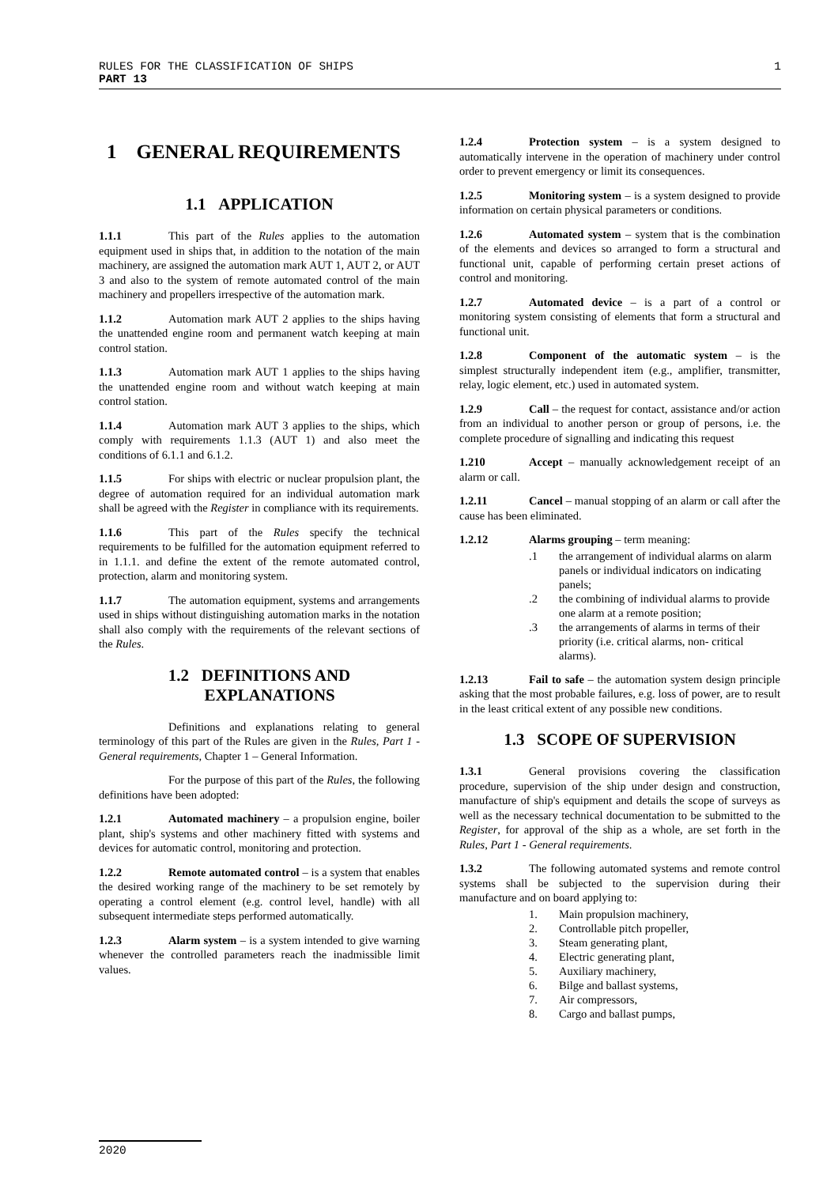1 RULES FOR THE CLASSIFICATION OF SHIPS
PART 13
1 GENERAL REQUIREMENTS
1.1 APPLICATION
1.1.1 This part of the Rules applies to the automation equipment used in ships that, in addition to the notation of the main machinery, are assigned the automation mark AUT 1, AUT 2, or AUT 3 and also to the system of remote automated control of the main machinery and propellers irrespective of the automation mark.
1.1.2 Automation mark AUT 2 applies to the ships having the unattended engine room and permanent watch keeping at main control station.
1.1.3 Automation mark AUT 1 applies to the ships having the unattended engine room and without watch keeping at main control station.
1.1.4 Automation mark AUT 3 applies to the ships, which comply with requirements 1.1.3 (AUT 1) and also meet the conditions of 6.1.1 and 6.1.2.
1.1.5 For ships with electric or nuclear propulsion plant, the degree of automation required for an individual automation mark shall be agreed with the Register in compliance with its requirements.
1.1.6 This part of the Rules specify the technical requirements to be fulfilled for the automation equipment referred to in 1.1.1. and define the extent of the remote automated control, protection, alarm and monitoring system.
1.1.7 The automation equipment, systems and arrangements used in ships without distinguishing automation marks in the notation shall also comply with the requirements of the relevant sections of the Rules.
1.2 DEFINITIONS AND
EXPLANATIONS
Definitions and explanations relating to general terminology of this part of the Rules are given in the Rules, Part 1 - General requirements, Chapter 1 – General Information.
For the purpose of this part of the Rules, the following definitions have been adopted:
1.2.1 Automated machinery – a propulsion engine, boiler plant, ship's systems and other machinery fitted with systems and devices for automatic control, monitoring and protection.
1.2.2 Remote automated control – is a system that enables the desired working range of the machinery to be set remotely by operating a control element (e.g. control level, handle) with all subsequent intermediate steps performed automatically.
1.2.3 Alarm system – is a system intended to give warning whenever the controlled parameters reach the inadmissible limit values.
1.2.4 Protection system – is a system designed to automatically intervene in the operation of machinery under control order to prevent emergency or limit its consequences.
1.2.5 Monitoring system – is a system designed to provide information on certain physical parameters or conditions.
1.2.6 Automated system – system that is the combination of the elements and devices so arranged to form a structural and functional unit, capable of performing certain preset actions of control and monitoring.
1.2.7 Automated device – is a part of a control or monitoring system consisting of elements that form a structural and functional unit.
1.2.8 Component of the automatic system – is the simplest structurally independent item (e.g., amplifier, transmitter, relay, logic element, etc.) used in automated system.
1.2.9 Call – the request for contact, assistance and/or action from an individual to another person or group of persons, i.e. the complete procedure of signalling and indicating this request
1.210 Accept – manually acknowledgement receipt of an alarm or call.
1.2.11 Cancel – manual stopping of an alarm or call after the cause has been eliminated.
1.2.12 Alarms grouping – term meaning:
.1 the arrangement of individual alarms on alarm panels or individual indicators on indicating panels;
.2 the combining of individual alarms to provide one alarm at a remote position;
.3 the arrangements of alarms in terms of their priority (i.e. critical alarms, non- critical alarms).
1.2.13 Fail to safe – the automation system design principle asking that the most probable failures, e.g. loss of power, are to result in the least critical extent of any possible new conditions.
1.3 SCOPE OF SUPERVISION
1.3.1 General provisions covering the classification procedure, supervision of the ship under design and construction, manufacture of ship's equipment and details the scope of surveys as well as the necessary technical documentation to be submitted to the Register, for approval of the ship as a whole, are set forth in the Rules, Part 1 - General requirements.
1.3.2 The following automated systems and remote control systems shall be subjected to the supervision during their manufacture and on board applying to:
1. Main propulsion machinery,
2. Controllable pitch propeller,
3. Steam generating plant,
4. Electric generating plant,
5. Auxiliary machinery,
6. Bilge and ballast systems,
7. Air compressors,
8. Cargo and ballast pumps,
2020